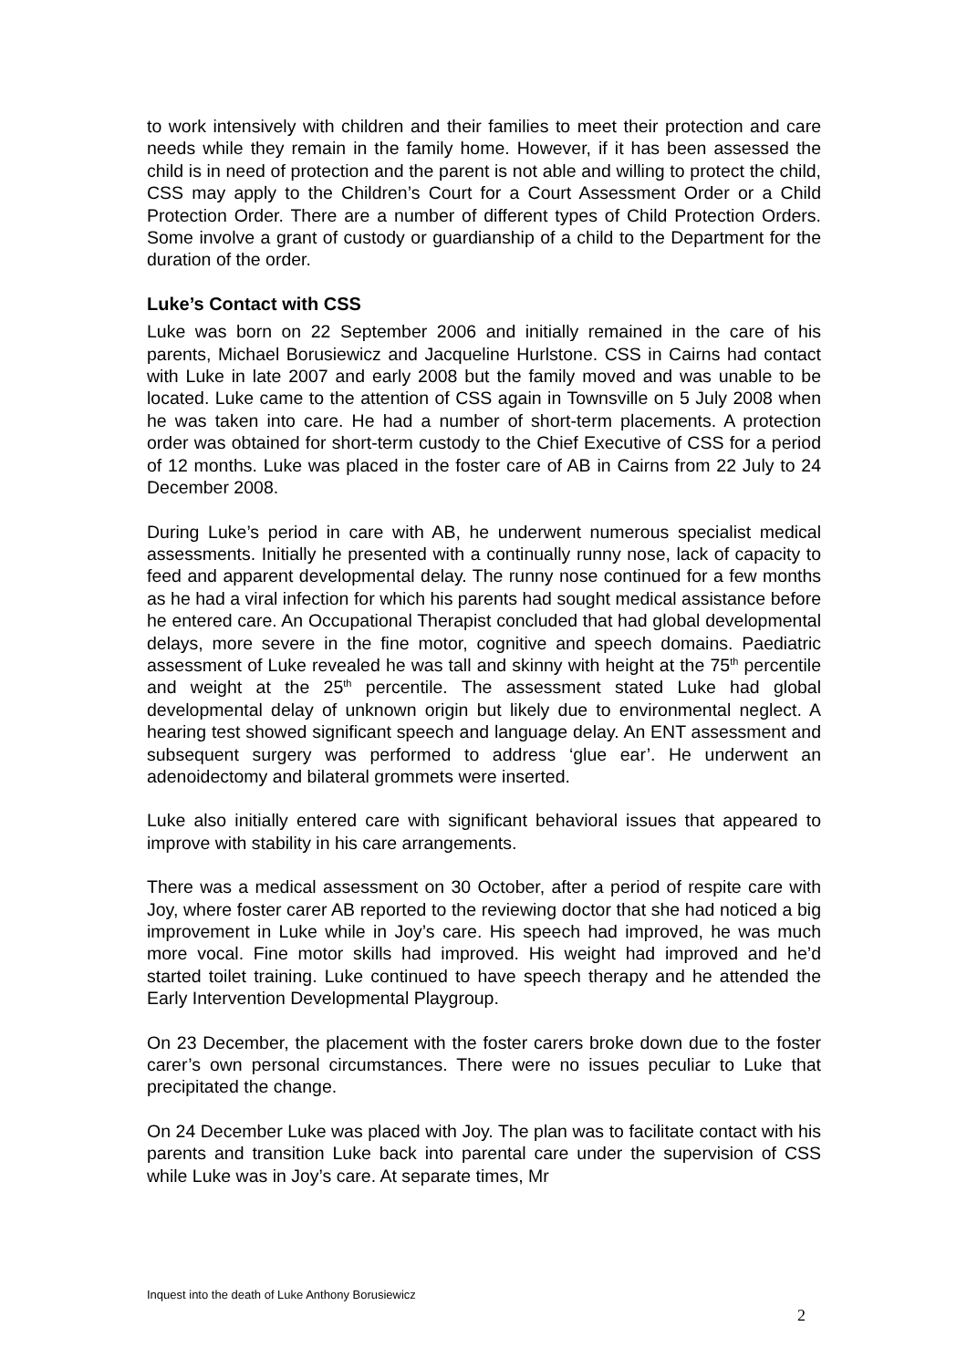to work intensively with children and their families to meet their protection and care needs while they remain in the family home. However, if it has been assessed the child is in need of protection and the parent is not able and willing to protect the child, CSS may apply to the Children’s Court for a Court Assessment Order or a Child Protection Order. There are a number of different types of Child Protection Orders. Some involve a grant of custody or guardianship of a child to the Department for the duration of the order.
Luke’s Contact with CSS
Luke was born on 22 September 2006 and initially remained in the care of his parents, Michael Borusiewicz and Jacqueline Hurlstone. CSS in Cairns had contact with Luke in late 2007 and early 2008 but the family moved and was unable to be located. Luke came to the attention of CSS again in Townsville on 5 July 2008 when he was taken into care. He had a number of short-term placements. A protection order was obtained for short-term custody to the Chief Executive of CSS for a period of 12 months. Luke was placed in the foster care of AB in Cairns from 22 July to 24 December 2008.
During Luke’s period in care with AB, he underwent numerous specialist medical assessments. Initially he presented with a continually runny nose, lack of capacity to feed and apparent developmental delay. The runny nose continued for a few months as he had a viral infection for which his parents had sought medical assistance before he entered care. An Occupational Therapist concluded that had global developmental delays, more severe in the fine motor, cognitive and speech domains. Paediatric assessment of Luke revealed he was tall and skinny with height at the 75<sup>th</sup> percentile and weight at the 25<sup>th</sup> percentile. The assessment stated Luke had global developmental delay of unknown origin but likely due to environmental neglect. A hearing test showed significant speech and language delay. An ENT assessment and subsequent surgery was performed to address ‘glue ear’. He underwent an adenoidectomy and bilateral grommets were inserted.
Luke also initially entered care with significant behavioral issues that appeared to improve with stability in his care arrangements.
There was a medical assessment on 30 October, after a period of respite care with Joy, where foster carer AB reported to the reviewing doctor that she had noticed a big improvement in Luke while in Joy’s care. His speech had improved, he was much more vocal. Fine motor skills had improved. His weight had improved and he’d started toilet training. Luke continued to have speech therapy and he attended the Early Intervention Developmental Playgroup.
On 23 December, the placement with the foster carers broke down due to the foster carer’s own personal circumstances. There were no issues peculiar to Luke that precipitated the change.
On 24 December Luke was placed with Joy. The plan was to facilitate contact with his parents and transition Luke back into parental care under the supervision of CSS while Luke was in Joy’s care. At separate times, Mr
Inquest into the death of Luke Anthony Borusiewicz
2